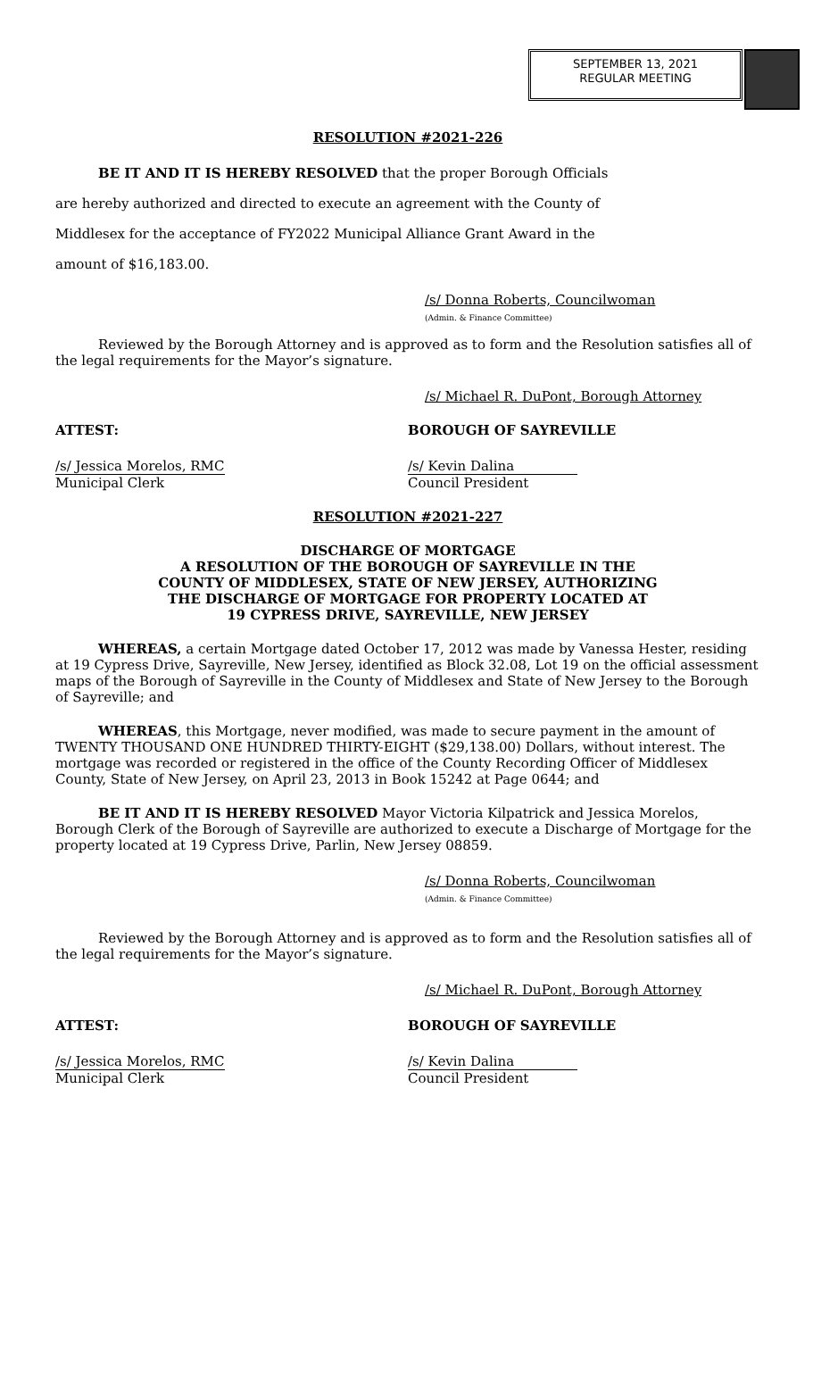SEPTEMBER 13, 2021
REGULAR MEETING
RESOLUTION #2021-226
BE IT AND IT IS HEREBY RESOLVED that the proper Borough Officials
are hereby authorized and directed to execute an agreement with the County of
Middlesex for the acceptance of FY2022 Municipal Alliance Grant Award in the
amount of $16,183.00.
/s/ Donna Roberts, Councilwoman
(Admin. & Finance Committee)
Reviewed by the Borough Attorney and is approved as to form and the Resolution satisfies all of the legal requirements for the Mayor’s signature.
/s/ Michael R. DuPont, Borough Attorney
ATTEST: BOROUGH OF SAYREVILLE
/s/ Jessica Morelos, RMC
Municipal Clerk
/s/ Kevin Dalina
Council President
RESOLUTION #2021-227
DISCHARGE OF MORTGAGE
A RESOLUTION OF THE BOROUGH OF SAYREVILLE IN THE
COUNTY OF MIDDLESEX, STATE OF NEW JERSEY, AUTHORIZING
THE DISCHARGE OF MORTGAGE FOR PROPERTY LOCATED AT
19 CYPRESS DRIVE, SAYREVILLE, NEW JERSEY
WHEREAS, a certain Mortgage dated October 17, 2012 was made by Vanessa Hester, residing at 19 Cypress Drive, Sayreville, New Jersey, identified as Block 32.08, Lot 19 on the official assessment maps of the Borough of Sayreville in the County of Middlesex and State of New Jersey to the Borough of Sayreville; and
WHEREAS, this Mortgage, never modified, was made to secure payment in the amount of TWENTY THOUSAND ONE HUNDRED THIRTY-EIGHT ($29,138.00) Dollars, without interest. The mortgage was recorded or registered in the office of the County Recording Officer of Middlesex County, State of New Jersey, on April 23, 2013 in Book 15242 at Page 0644; and
BE IT AND IT IS HEREBY RESOLVED Mayor Victoria Kilpatrick and Jessica Morelos, Borough Clerk of the Borough of Sayreville are authorized to execute a Discharge of Mortgage for the property located at 19 Cypress Drive, Parlin, New Jersey 08859.
/s/ Donna Roberts, Councilwoman
(Admin. & Finance Committee)
Reviewed by the Borough Attorney and is approved as to form and the Resolution satisfies all of the legal requirements for the Mayor’s signature.
/s/ Michael R. DuPont, Borough Attorney
ATTEST: BOROUGH OF SAYREVILLE
/s/ Jessica Morelos, RMC
Municipal Clerk
/s/ Kevin Dalina
Council President